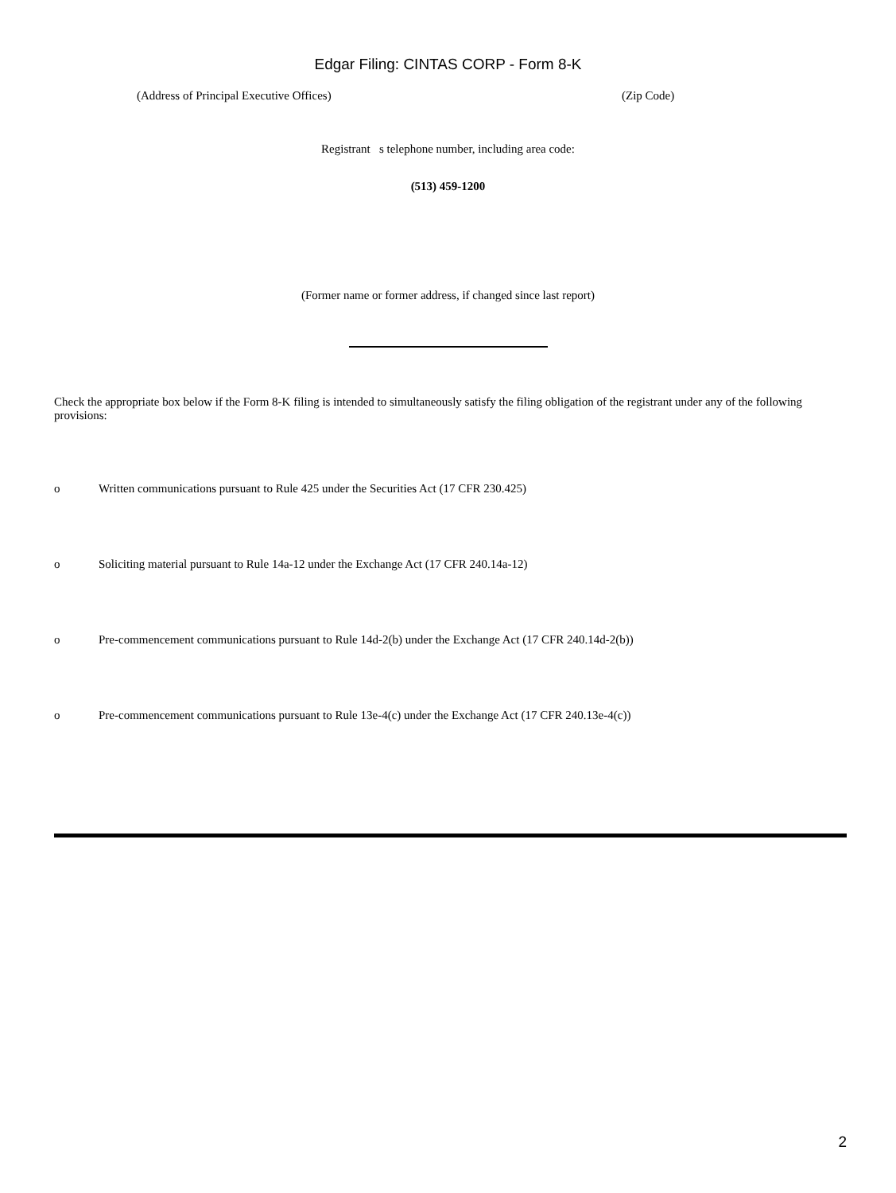Edgar Filing: CINTAS CORP - Form 8-K
(Address of Principal Executive Offices) (Zip Code)
Registrant s telephone number, including area code:
(513) 459-1200
(Former name or former address, if changed since last report)
Check the appropriate box below if the Form 8-K filing is intended to simultaneously satisfy the filing obligation of the registrant under any of the following provisions:
o Written communications pursuant to Rule 425 under the Securities Act (17 CFR 230.425)
o Soliciting material pursuant to Rule 14a-12 under the Exchange Act (17 CFR 240.14a-12)
o Pre-commencement communications pursuant to Rule 14d-2(b) under the Exchange Act (17 CFR 240.14d-2(b))
o Pre-commencement communications pursuant to Rule 13e-4(c) under the Exchange Act (17 CFR 240.13e-4(c))
2